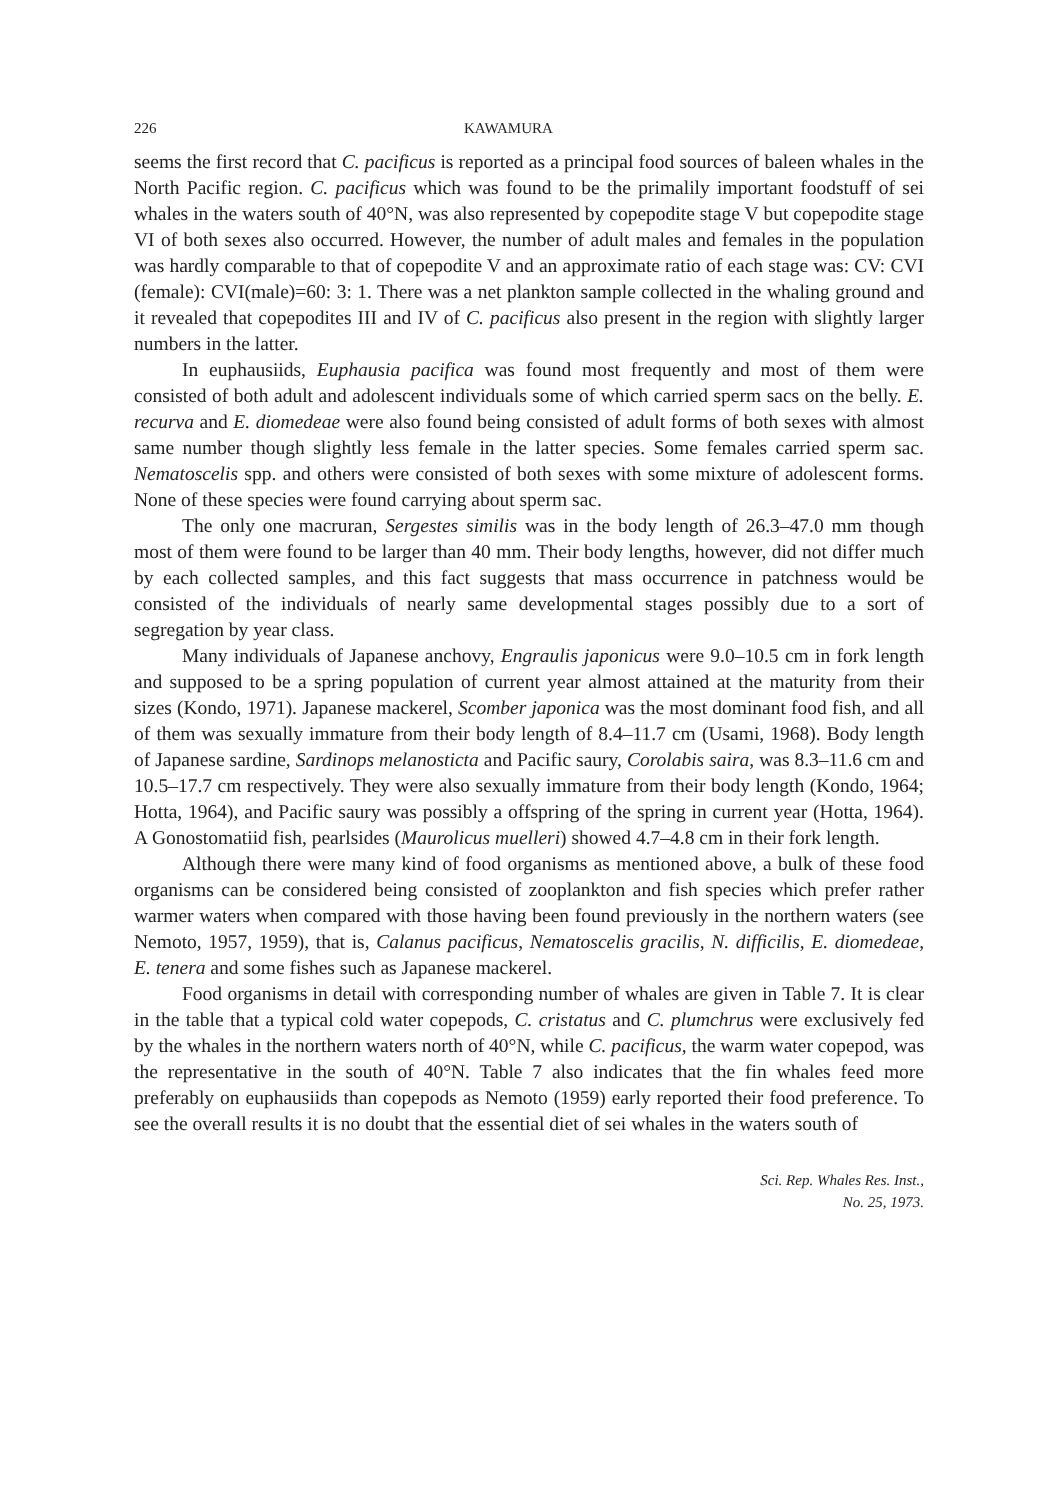226 KAWAMURA
seems the first record that C. pacificus is reported as a principal food sources of baleen whales in the North Pacific region. C. pacificus which was found to be the primalily important foodstuff of sei whales in the waters south of 40°N, was also represented by copepodite stage V but copepodite stage VI of both sexes also occurred. However, the number of adult males and females in the population was hardly comparable to that of copepodite V and an approximate ratio of each stage was: CV: CVI (female): CVI(male)=60: 3: 1. There was a net plankton sample collected in the whaling ground and it revealed that copepodites III and IV of C. pacificus also present in the region with slightly larger numbers in the latter.
In euphausiids, Euphausia pacifica was found most frequently and most of them were consisted of both adult and adolescent individuals some of which carried sperm sacs on the belly. E. recurva and E. diomedeae were also found being consisted of adult forms of both sexes with almost same number though slightly less female in the latter species. Some females carried sperm sac. Nematoscelis spp. and others were consisted of both sexes with some mixture of adolescent forms. None of these species were found carrying about sperm sac.
The only one macruran, Sergestes similis was in the body length of 26.3–47.0 mm though most of them were found to be larger than 40 mm. Their body lengths, however, did not differ much by each collected samples, and this fact suggests that mass occurrence in patchness would be consisted of the individuals of nearly same developmental stages possibly due to a sort of segregation by year class.
Many individuals of Japanese anchovy, Engraulis japonicus were 9.0–10.5 cm in fork length and supposed to be a spring population of current year almost attained at the maturity from their sizes (Kondo, 1971). Japanese mackerel, Scomber japonica was the most dominant food fish, and all of them was sexually immature from their body length of 8.4–11.7 cm (Usami, 1968). Body length of Japanese sardine, Sardinops melanosticta and Pacific saury, Corolabis saira, was 8.3–11.6 cm and 10.5–17.7 cm respectively. They were also sexually immature from their body length (Kondo, 1964; Hotta, 1964), and Pacific saury was possibly a offspring of the spring in current year (Hotta, 1964). A Gonostomatiid fish, pearlsides (Maurolicus muelleri) showed 4.7–4.8 cm in their fork length.
Although there were many kind of food organisms as mentioned above, a bulk of these food organisms can be considered being consisted of zooplankton and fish species which prefer rather warmer waters when compared with those having been found previously in the northern waters (see Nemoto, 1957, 1959), that is, Calanus pacificus, Nematoscelis gracilis, N. difficilis, E. diomedeae, E. tenera and some fishes such as Japanese mackerel.
Food organisms in detail with corresponding number of whales are given in Table 7. It is clear in the table that a typical cold water copepods, C. cristatus and C. plumchrus were exclusively fed by the whales in the northern waters north of 40°N, while C. pacificus, the warm water copepod, was the representative in the south of 40°N. Table 7 also indicates that the fin whales feed more preferably on euphausiids than copepods as Nemoto (1959) early reported their food preference. To see the overall results it is no doubt that the essential diet of sei whales in the waters south of
Sci. Rep. Whales Res. Inst.,
No. 25, 1973.